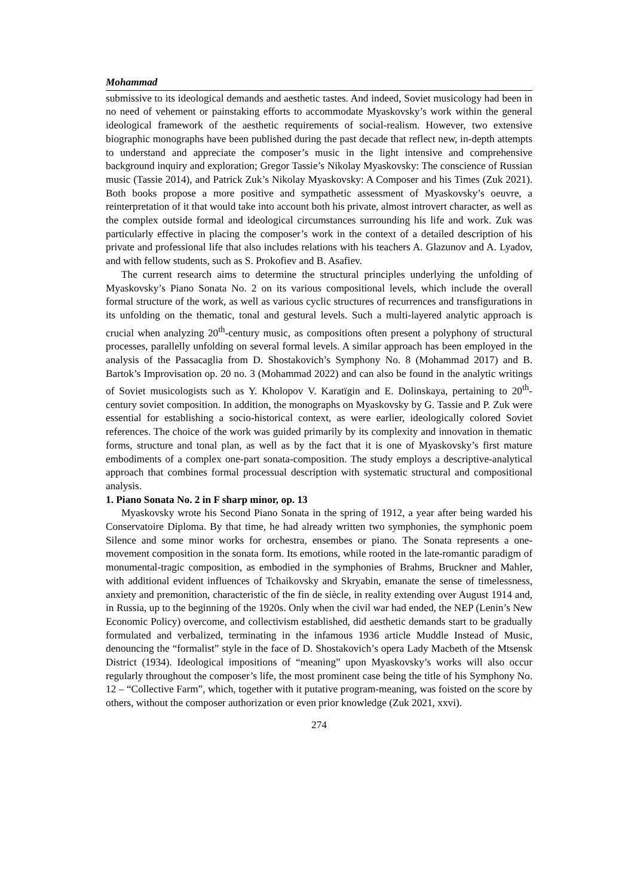Mohammad
submissive to its ideological demands and aesthetic tastes. And indeed, Soviet musicology had been in no need of vehement or painstaking efforts to accommodate Myaskovsky’s work within the general ideological framework of the aesthetic requirements of social-realism. However, two extensive biographic monographs have been published during the past decade that reflect new, in-depth attempts to understand and appreciate the composer’s music in the light intensive and comprehensive background inquiry and exploration; Gregor Tassie’s Nikolay Myaskovsky: The conscience of Russian music (Tassie 2014), and Patrick Zuk’s Nikolay Myaskovsky: A Composer and his Times (Zuk 2021). Both books propose a more positive and sympathetic assessment of Myaskovsky’s oeuvre, a reinterpretation of it that would take into account both his private, almost introvert character, as well as the complex outside formal and ideological circumstances surrounding his life and work. Zuk was particularly effective in placing the composer’s work in the context of a detailed description of his private and professional life that also includes relations with his teachers A. Glazunov and A. Lyadov, and with fellow students, such as S. Prokofiev and B. Asafiev.
The current research aims to determine the structural principles underlying the unfolding of Myaskovsky’s Piano Sonata No. 2 on its various compositional levels, which include the overall formal structure of the work, as well as various cyclic structures of recurrences and transfigurations in its unfolding on the thematic, tonal and gestural levels. Such a multi-layered analytic approach is crucial when analyzing 20<sup>th</sup>-century music, as compositions often present a polyphony of structural processes, parallelly unfolding on several formal levels. A similar approach has been employed in the analysis of the Passacaglia from D. Shostakovich’s Symphony No. 8 (Mohammad 2017) and B. Bartok’s Improvisation op. 20 no. 3 (Mohammad 2022) and can also be found in the analytic writings of Soviet musicologists such as Y. Kholopov V. Karatïgin and E. Dolinskaya, pertaining to 20<sup>th</sup>-century soviet composition. In addition, the monographs on Myaskovsky by G. Tassie and P. Zuk were essential for establishing a socio-historical context, as were earlier, ideologically colored Soviet references. The choice of the work was guided primarily by its complexity and innovation in thematic forms, structure and tonal plan, as well as by the fact that it is one of Myaskovsky’s first mature embodiments of a complex one-part sonata-composition. The study employs a descriptive-analytical approach that combines formal processual description with systematic structural and compositional analysis.
1. Piano Sonata No. 2 in F sharp minor, op. 13
Myaskovsky wrote his Second Piano Sonata in the spring of 1912, a year after being warded his Conservatoire Diploma. By that time, he had already written two symphonies, the symphonic poem Silence and some minor works for orchestra, ensembes or piano. The Sonata represents a one-movement composition in the sonata form. Its emotions, while rooted in the late-romantic paradigm of monumental-tragic composition, as embodied in the symphonies of Brahms, Bruckner and Mahler, with additional evident influences of Tchaikovsky and Skryabin, emanate the sense of timelessness, anxiety and premonition, characteristic of the fin de siècle, in reality extending over August 1914 and, in Russia, up to the beginning of the 1920s. Only when the civil war had ended, the NEP (Lenin’s New Economic Policy) overcome, and collectivism established, did aesthetic demands start to be gradually formulated and verbalized, terminating in the infamous 1936 article Muddle Instead of Music, denouncing the “formalist” style in the face of D. Shostakovich’s opera Lady Macbeth of the Mtsensk District (1934). Ideological impositions of “meaning” upon Myaskovsky’s works will also occur regularly throughout the composer’s life, the most prominent case being the title of his Symphony No. 12 – “Collective Farm”, which, together with it putative program-meaning, was foisted on the score by others, without the composer authorization or even prior knowledge (Zuk 2021, xxvi).
274